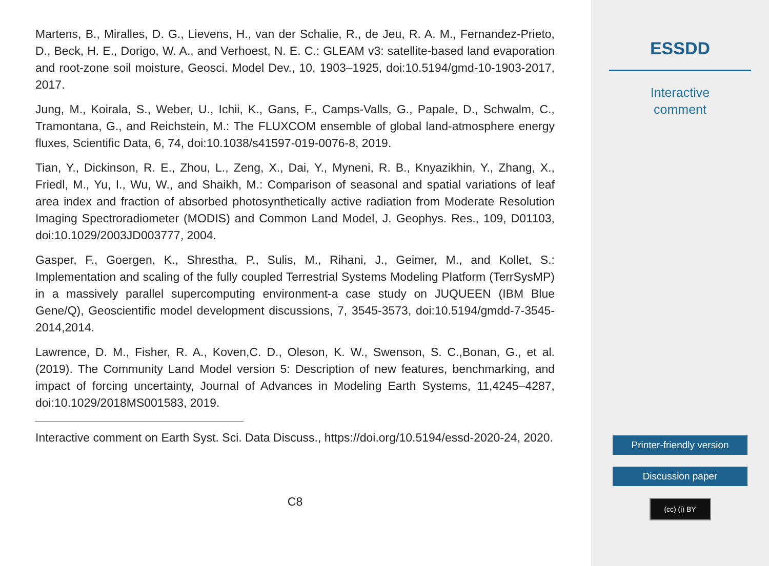Martens, B., Miralles, D. G., Lievens, H., van der Schalie, R., de Jeu, R. A. M., Fernandez-Prieto, D., Beck, H. E., Dorigo, W. A., and Verhoest, N. E. C.: GLEAM v3: satellite-based land evaporation and root-zone soil moisture, Geosci. Model Dev., 10, 1903–1925, doi:10.5194/gmd-10-1903-2017, 2017.
Jung, M., Koirala, S., Weber, U., Ichii, K., Gans, F., Camps-Valls, G., Papale, D., Schwalm, C., Tramontana, G., and Reichstein, M.: The FLUXCOM ensemble of global land-atmosphere energy fluxes, Scientific Data, 6, 74, doi:10.1038/s41597-019-0076-8, 2019.
Tian, Y., Dickinson, R. E., Zhou, L., Zeng, X., Dai, Y., Myneni, R. B., Knyazikhin, Y., Zhang, X., Friedl, M., Yu, I., Wu, W., and Shaikh, M.: Comparison of seasonal and spatial variations of leaf area index and fraction of absorbed photosynthetically active radiation from Moderate Resolution Imaging Spectroradiometer (MODIS) and Common Land Model, J. Geophys. Res., 109, D01103, doi:10.1029/2003JD003777, 2004.
Gasper, F., Goergen, K., Shrestha, P., Sulis, M., Rihani, J., Geimer, M., and Kollet, S.: Implementation and scaling of the fully coupled Terrestrial Systems Modeling Platform (TerrSysMP) in a massively parallel supercomputing environment-a case study on JUQUEEN (IBM Blue Gene/Q), Geoscientific model development discussions, 7, 3545-3573, doi:10.5194/gmdd-7-3545-2014,2014.
Lawrence, D. M., Fisher, R. A., Koven,C. D., Oleson, K. W., Swenson, S. C.,Bonan, G., et al. (2019). The Community Land Model version 5: Description of new features, benchmarking, and impact of forcing uncertainty, Journal of Advances in Modeling Earth Systems, 11,4245–4287, doi:10.1029/2018MS001583, 2019.
Interactive comment on Earth Syst. Sci. Data Discuss., https://doi.org/10.5194/essd-2020-24, 2020.
C8
ESSDD
Interactive
comment
Printer-friendly version
Discussion paper
(cc) (i) BY